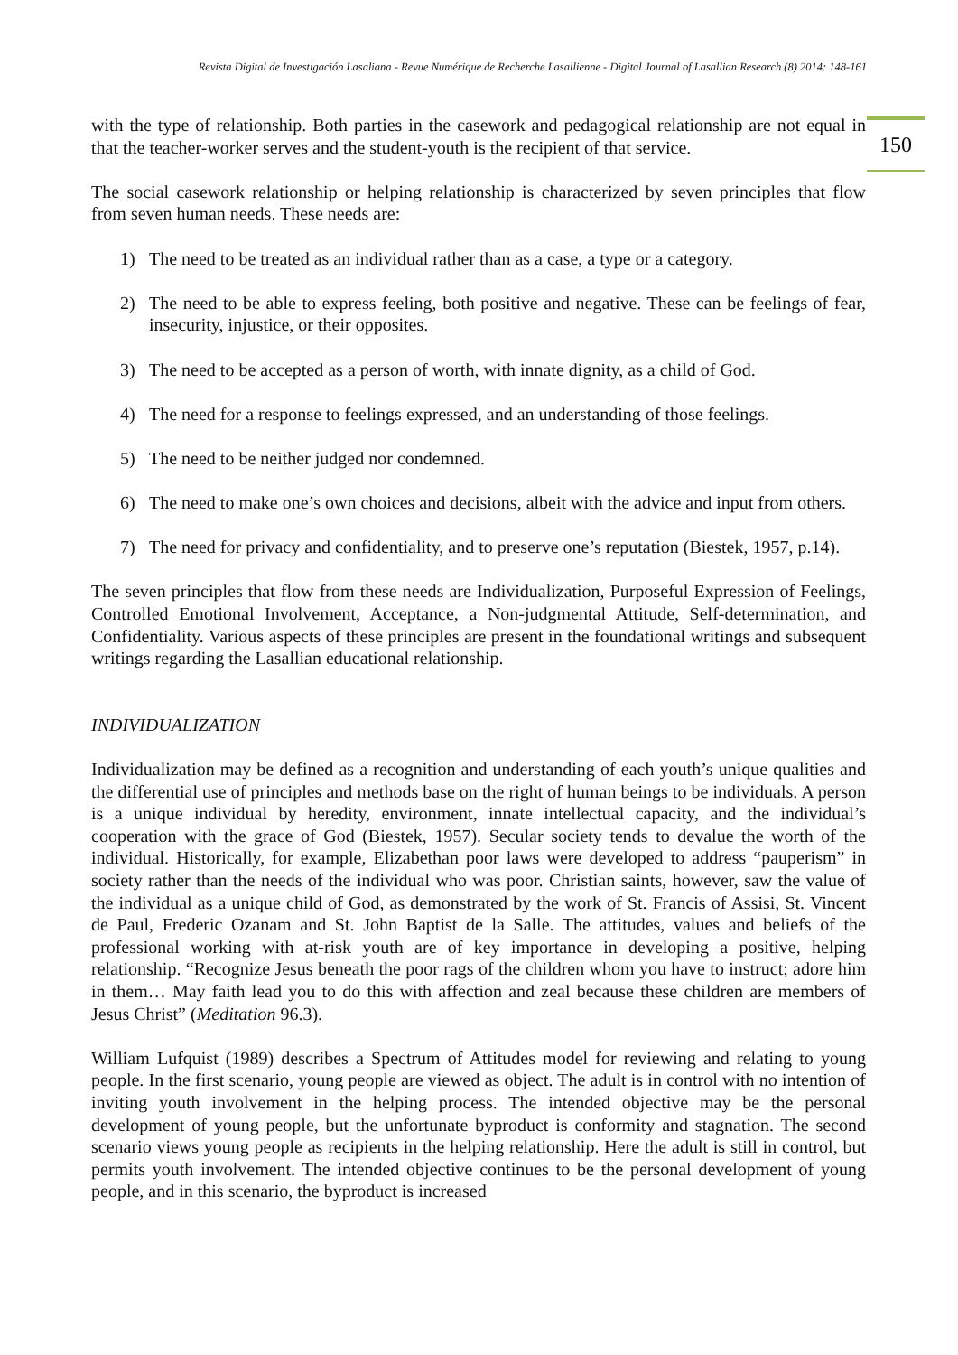Revista Digital de Investigación Lasaliana - Revue Numérique de Recherche Lasallienne - Digital Journal of Lasallian Research (8) 2014: 148-161
150
with the type of relationship. Both parties in the casework and pedagogical relationship are not equal in that the teacher-worker serves and the student-youth is the recipient of that service.
The social casework relationship or helping relationship is characterized by seven principles that flow from seven human needs. These needs are:
1) The need to be treated as an individual rather than as a case, a type or a category.
2) The need to be able to express feeling, both positive and negative. These can be feelings of fear, insecurity, injustice, or their opposites.
3) The need to be accepted as a person of worth, with innate dignity, as a child of God.
4) The need for a response to feelings expressed, and an understanding of those feelings.
5) The need to be neither judged nor condemned.
6) The need to make one’s own choices and decisions, albeit with the advice and input from others.
7) The need for privacy and confidentiality, and to preserve one’s reputation (Biestek, 1957, p.14).
The seven principles that flow from these needs are Individualization, Purposeful Expression of Feelings, Controlled Emotional Involvement, Acceptance, a Non-judgmental Attitude, Self-determination, and Confidentiality. Various aspects of these principles are present in the foundational writings and subsequent writings regarding the Lasallian educational relationship.
INDIVIDUALIZATION
Individualization may be defined as a recognition and understanding of each youth’s unique qualities and the differential use of principles and methods base on the right of human beings to be individuals. A person is a unique individual by heredity, environment, innate intellectual capacity, and the individual’s cooperation with the grace of God (Biestek, 1957). Secular society tends to devalue the worth of the individual. Historically, for example, Elizabethan poor laws were developed to address “pauperism” in society rather than the needs of the individual who was poor. Christian saints, however, saw the value of the individual as a unique child of God, as demonstrated by the work of St. Francis of Assisi, St. Vincent de Paul, Frederic Ozanam and St. John Baptist de la Salle. The attitudes, values and beliefs of the professional working with at-risk youth are of key importance in developing a positive, helping relationship. “Recognize Jesus beneath the poor rags of the children whom you have to instruct; adore him in them… May faith lead you to do this with affection and zeal because these children are members of Jesus Christ” (Meditation 96.3).
William Lufquist (1989) describes a Spectrum of Attitudes model for reviewing and relating to young people. In the first scenario, young people are viewed as object. The adult is in control with no intention of inviting youth involvement in the helping process. The intended objective may be the personal development of young people, but the unfortunate byproduct is conformity and stagnation. The second scenario views young people as recipients in the helping relationship. Here the adult is still in control, but permits youth involvement. The intended objective continues to be the personal development of young people, and in this scenario, the byproduct is increased